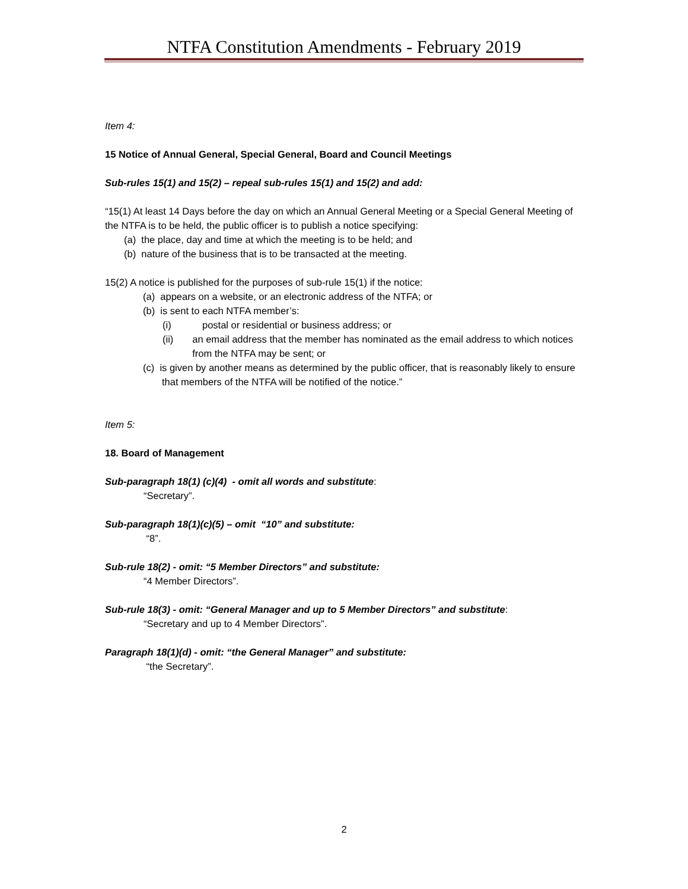NTFA Constitution Amendments - February 2019
Item 4:
15 Notice of Annual General, Special General, Board and Council Meetings
Sub-rules 15(1) and 15(2) – repeal sub-rules 15(1) and 15(2) and add:
“15(1) At least 14 Days before the day on which an Annual General Meeting or a Special General Meeting of the NTFA is to be held, the public officer is to publish a notice specifying:
(a) the place, day and time at which the meeting is to be held; and
(b) nature of the business that is to be transacted at the meeting.
15(2) A notice is published for the purposes of sub-rule 15(1) if the notice:
(a) appears on a website, or an electronic address of the NTFA; or
(b) is sent to each NTFA member’s:
(i) postal or residential or business address; or
(ii) an email address that the member has nominated as the email address to which notices from the NTFA may be sent; or
(c) is given by another means as determined by the public officer, that is reasonably likely to ensure that members of the NTFA will be notified of the notice.”
Item 5:
18. Board of Management
Sub-paragraph 18(1) (c)(4) - omit all words and substitute:
“Secretary”.
Sub-paragraph 18(1)(c)(5) – omit “10” and substitute:
“8”.
Sub-rule 18(2) - omit: “5 Member Directors” and substitute:
“4 Member Directors”.
Sub-rule 18(3) - omit: “General Manager and up to 5 Member Directors” and substitute:
“Secretary and up to 4 Member Directors”.
Paragraph 18(1)(d) - omit: “the General Manager” and substitute:
“the Secretary”.
2